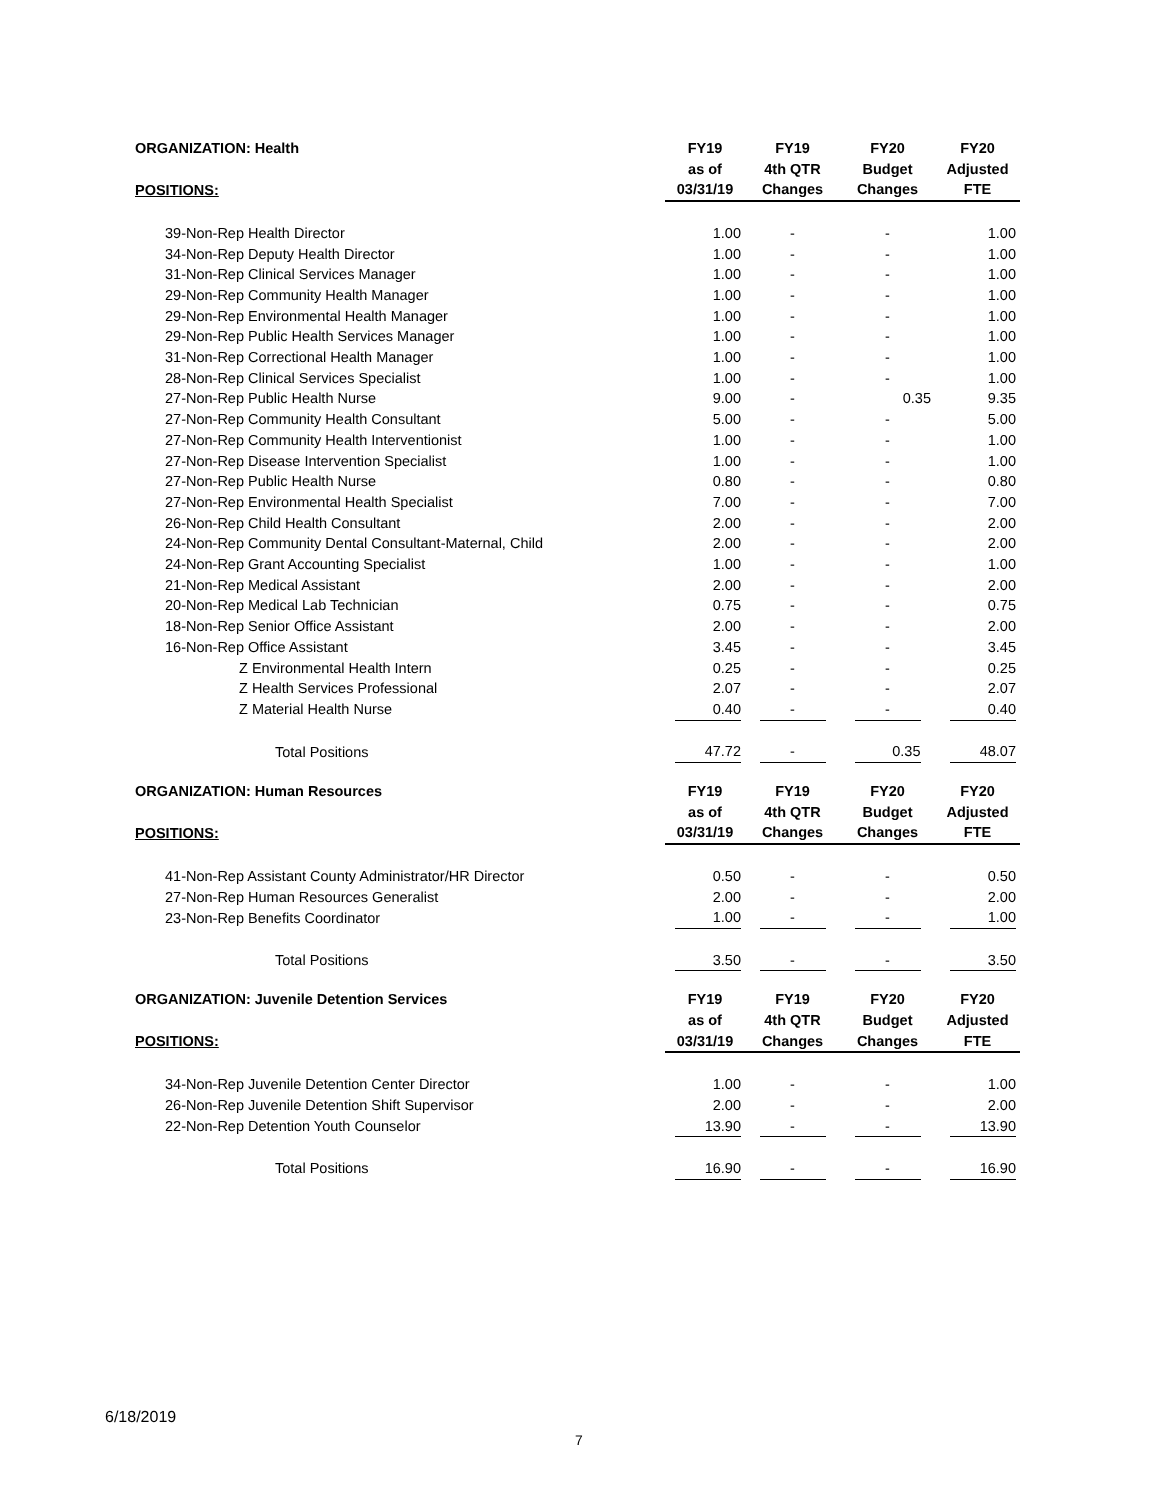| ORGANIZATION: Health | FY19 | FY19 | FY20 | FY20 |
| --- | --- | --- | --- | --- |
| | as of | 4th QTR | Budget | Adjusted |
| POSITIONS: | 03/31/19 | Changes | Changes | FTE |
| 39-Non-Rep Health Director | 1.00 | - | - | 1.00 |
| 34-Non-Rep Deputy Health Director | 1.00 | - | - | 1.00 |
| 31-Non-Rep Clinical Services Manager | 1.00 | - | - | 1.00 |
| 29-Non-Rep Community Health Manager | 1.00 | - | - | 1.00 |
| 29-Non-Rep Environmental Health Manager | 1.00 | - | - | 1.00 |
| 29-Non-Rep Public Health Services Manager | 1.00 | - | - | 1.00 |
| 31-Non-Rep Correctional Health Manager | 1.00 | - | - | 1.00 |
| 28-Non-Rep Clinical Services Specialist | 1.00 | - | - | 1.00 |
| 27-Non-Rep Public Health Nurse | 9.00 | - | 0.35 | 9.35 |
| 27-Non-Rep Community Health Consultant | 5.00 | - | - | 5.00 |
| 27-Non-Rep Community Health Interventionist | 1.00 | - | - | 1.00 |
| 27-Non-Rep Disease Intervention Specialist | 1.00 | - | - | 1.00 |
| 27-Non-Rep Public Health Nurse | 0.80 | - | - | 0.80 |
| 27-Non-Rep Environmental Health Specialist | 7.00 | - | - | 7.00 |
| 26-Non-Rep Child Health Consultant | 2.00 | - | - | 2.00 |
| 24-Non-Rep Community Dental Consultant-Maternal, Child | 2.00 | - | - | 2.00 |
| 24-Non-Rep Grant Accounting Specialist | 1.00 | - | - | 1.00 |
| 21-Non-Rep Medical Assistant | 2.00 | - | - | 2.00 |
| 20-Non-Rep Medical Lab Technician | 0.75 | - | - | 0.75 |
| 18-Non-Rep Senior Office Assistant | 2.00 | - | - | 2.00 |
| 16-Non-Rep Office Assistant | 3.45 | - | - | 3.45 |
| Z Environmental Health Intern | 0.25 | - | - | 0.25 |
| Z Health Services Professional | 2.07 | - | - | 2.07 |
| Z Material Health Nurse | 0.40 | - | - | 0.40 |
| Total Positions | 47.72 | - | 0.35 | 48.07 |
| ORGANIZATION: Human Resources | FY19 | FY19 | FY20 | FY20 |
| --- | --- | --- | --- | --- |
| | as of | 4th QTR | Budget | Adjusted |
| POSITIONS: | 03/31/19 | Changes | Changes | FTE |
| 41-Non-Rep Assistant County Administrator/HR Director | 0.50 | - | - | 0.50 |
| 27-Non-Rep Human Resources Generalist | 2.00 | - | - | 2.00 |
| 23-Non-Rep Benefits Coordinator | 1.00 | - | - | 1.00 |
| Total Positions | 3.50 | - | - | 3.50 |
| ORGANIZATION: Juvenile Detention Services | FY19 | FY19 | FY20 | FY20 |
| --- | --- | --- | --- | --- |
| | as of | 4th QTR | Budget | Adjusted |
| POSITIONS: | 03/31/19 | Changes | Changes | FTE |
| 34-Non-Rep Juvenile Detention Center Director | 1.00 | - | - | 1.00 |
| 26-Non-Rep Juvenile Detention Shift Supervisor | 2.00 | - | - | 2.00 |
| 22-Non-Rep Detention Youth Counselor | 13.90 | - | - | 13.90 |
| Total Positions | 16.90 | - | - | 16.90 |
6/18/2019
7